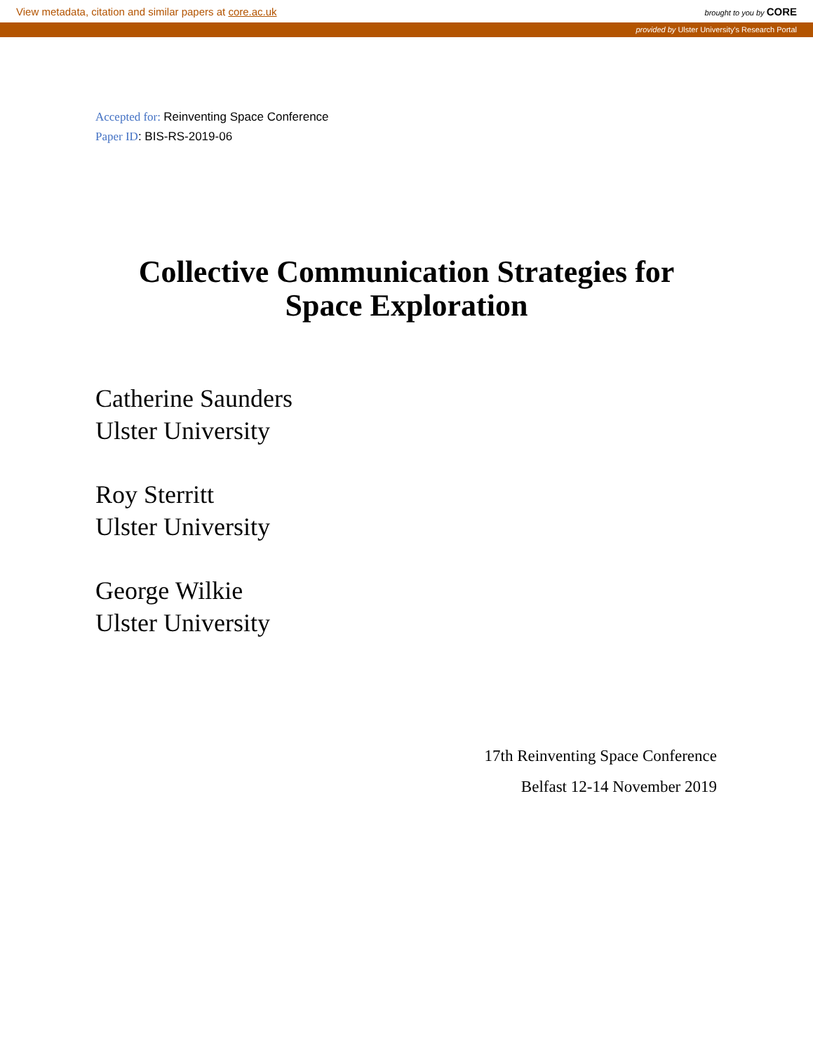View metadata, citation and similar papers at core.ac.uk brought to you by CORE
provided by Ulster University's Research Portal
Accepted for: Reinventing Space Conference
Paper ID: BIS-RS-2019-06
Collective Communication Strategies for
Space Exploration
Catherine Saunders
Ulster University
Roy Sterritt
Ulster University
George Wilkie
Ulster University
17th Reinventing Space Conference
Belfast 12-14 November 2019